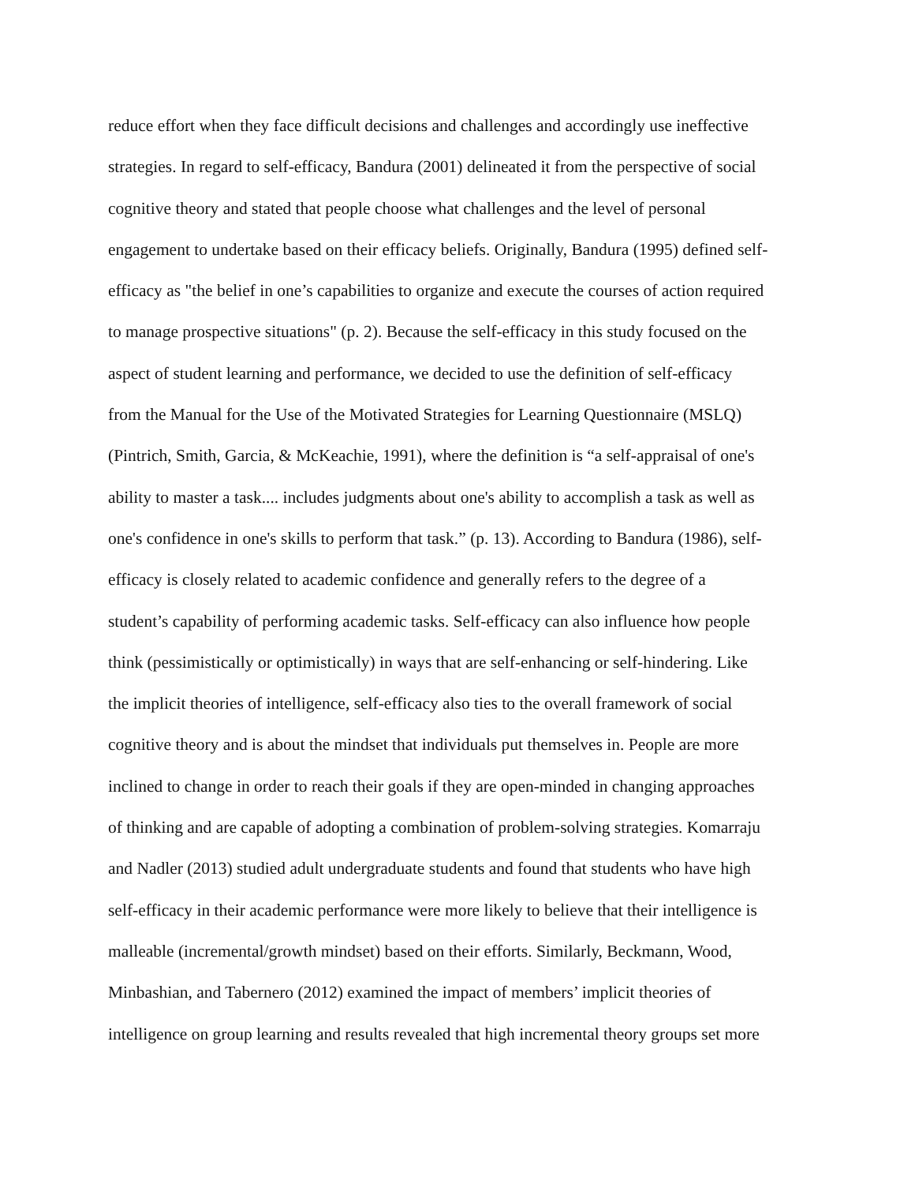reduce effort when they face difficult decisions and challenges and accordingly use ineffective
strategies. In regard to self-efficacy, Bandura (2001) delineated it from the perspective of social
cognitive theory and stated that people choose what challenges and the level of personal
engagement to undertake based on their efficacy beliefs. Originally, Bandura (1995) defined self-
efficacy as "the belief in one’s capabilities to organize and execute the courses of action required
to manage prospective situations" (p. 2). Because the self-efficacy in this study focused on the
aspect of student learning and performance, we decided to use the definition of self-efficacy
from the Manual for the Use of the Motivated Strategies for Learning Questionnaire (MSLQ)
(Pintrich, Smith, Garcia, & McKeachie, 1991), where the definition is “a self-appraisal of one's
ability to master a task.... includes judgments about one's ability to accomplish a task as well as
one's confidence in one's skills to perform that task.” (p. 13). According to Bandura (1986), self-
efficacy is closely related to academic confidence and generally refers to the degree of a
student’s capability of performing academic tasks. Self-efficacy can also influence how people
think (pessimistically or optimistically) in ways that are self-enhancing or self-hindering. Like
the implicit theories of intelligence, self-efficacy also ties to the overall framework of social
cognitive theory and is about the mindset that individuals put themselves in. People are more
inclined to change in order to reach their goals if they are open-minded in changing approaches
of thinking and are capable of adopting a combination of problem-solving strategies. Komarraju
and Nadler (2013) studied adult undergraduate students and found that students who have high
self-efficacy in their academic performance were more likely to believe that their intelligence is
malleable (incremental/growth mindset) based on their efforts. Similarly, Beckmann, Wood,
Minbashian, and Tabernero (2012) examined the impact of members’ implicit theories of
intelligence on group learning and results revealed that high incremental theory groups set more